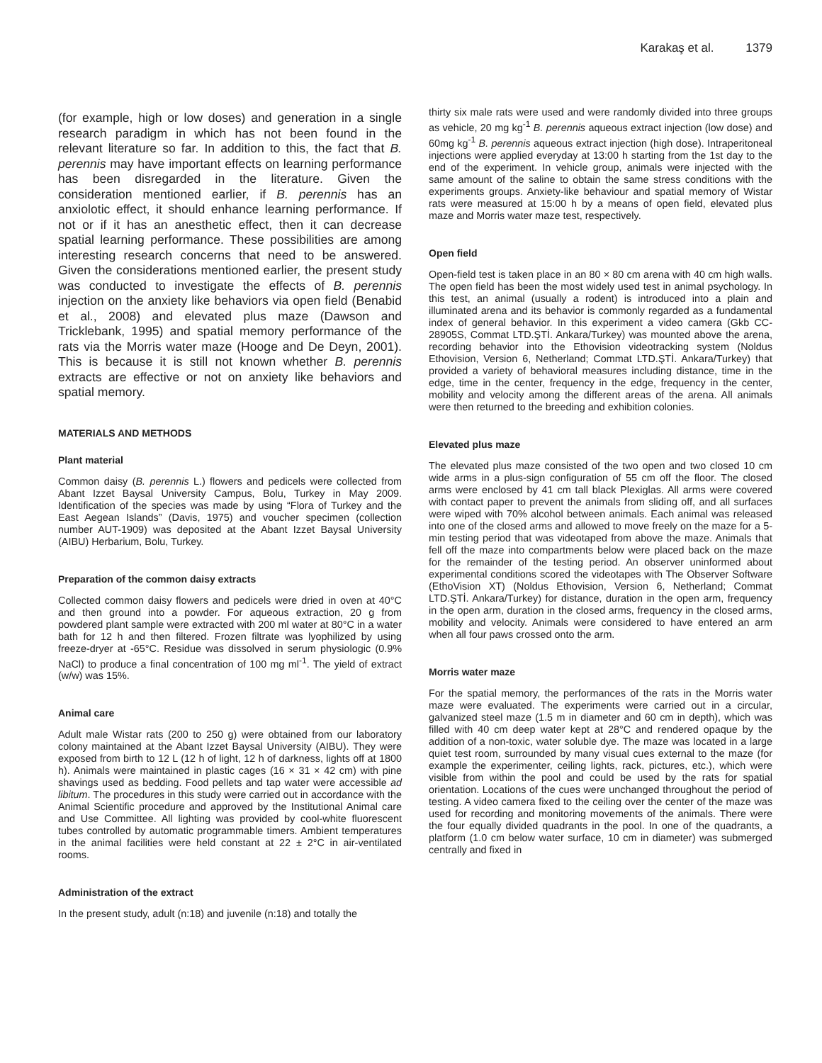Karakaş et al. 1379
(for example, high or low doses) and generation in a single research paradigm in which has not been found in the relevant literature so far. In addition to this, the fact that B. perennis may have important effects on learning performance has been disregarded in the literature. Given the consideration mentioned earlier, if B. perennis has an anxiolotic effect, it should enhance learning performance. If not or if it has an anesthetic effect, then it can decrease spatial learning performance. These possibilities are among interesting research concerns that need to be answered. Given the considerations mentioned earlier, the present study was conducted to investigate the effects of B. perennis injection on the anxiety like behaviors via open field (Benabid et al., 2008) and elevated plus maze (Dawson and Tricklebank, 1995) and spatial memory performance of the rats via the Morris water maze (Hooge and De Deyn, 2001). This is because it is still not known whether B. perennis extracts are effective or not on anxiety like behaviors and spatial memory.
MATERIALS AND METHODS
Plant material
Common daisy (B. perennis L.) flowers and pedicels were collected from Abant Izzet Baysal University Campus, Bolu, Turkey in May 2009. Identification of the species was made by using “Flora of Turkey and the East Aegean Islands” (Davis, 1975) and voucher specimen (collection number AUT-1909) was deposited at the Abant Izzet Baysal University (AIBU) Herbarium, Bolu, Turkey.
Preparation of the common daisy extracts
Collected common daisy flowers and pedicels were dried in oven at 40°C and then ground into a powder. For aqueous extraction, 20 g from powdered plant sample were extracted with 200 ml water at 80°C in a water bath for 12 h and then filtered. Frozen filtrate was lyophilized by using freeze-dryer at -65°C. Residue was dissolved in serum physiologic (0.9% NaCl) to produce a final concentration of 100 mg ml<sup>-1</sup>. The yield of extract (w/w) was 15%.
Animal care
Adult male Wistar rats (200 to 250 g) were obtained from our laboratory colony maintained at the Abant Izzet Baysal University (AIBU). They were exposed from birth to 12 L (12 h of light, 12 h of darkness, lights off at 1800 h). Animals were maintained in plastic cages (16 × 31 × 42 cm) with pine shavings used as bedding. Food pellets and tap water were accessible ad libitum. The procedures in this study were carried out in accordance with the Animal Scientific procedure and approved by the Institutional Animal care and Use Committee. All lighting was provided by cool-white fluorescent tubes controlled by automatic programmable timers. Ambient temperatures in the animal facilities were held constant at 22 ± 2°C in air-ventilated rooms.
Administration of the extract
In the present study, adult (n:18) and juvenile (n:18) and totally the
thirty six male rats were used and were randomly divided into three groups as vehicle, 20 mg kg<sup>-1</sup> B. perennis aqueous extract injection (low dose) and 60mg kg<sup>-1</sup> B. perennis aqueous extract injection (high dose). Intraperitoneal injections were applied everyday at 13:00 h starting from the 1st day to the end of the experiment. In vehicle group, animals were injected with the same amount of the saline to obtain the same stress conditions with the experiments groups. Anxiety-like behaviour and spatial memory of Wistar rats were measured at 15:00 h by a means of open field, elevated plus maze and Morris water maze test, respectively.
Open field
Open-field test is taken place in an 80 × 80 cm arena with 40 cm high walls. The open field has been the most widely used test in animal psychology. In this test, an animal (usually a rodent) is introduced into a plain and illuminated arena and its behavior is commonly regarded as a fundamental index of general behavior. In this experiment a video camera (Gkb CC-28905S, Commat LTD.ŞTİ. Ankara/Turkey) was mounted above the arena, recording behavior into the Ethovision videotracking system (Noldus Ethovision, Version 6, Netherland; Commat LTD.ŞTİ. Ankara/Turkey) that provided a variety of behavioral measures including distance, time in the edge, time in the center, frequency in the edge, frequency in the center, mobility and velocity among the different areas of the arena. All animals were then returned to the breeding and exhibition colonies.
Elevated plus maze
The elevated plus maze consisted of the two open and two closed 10 cm wide arms in a plus-sign configuration of 55 cm off the floor. The closed arms were enclosed by 41 cm tall black Plexiglas. All arms were covered with contact paper to prevent the animals from sliding off, and all surfaces were wiped with 70% alcohol between animals. Each animal was released into one of the closed arms and allowed to move freely on the maze for a 5-min testing period that was videotaped from above the maze. Animals that fell off the maze into compartments below were placed back on the maze for the remainder of the testing period. An observer uninformed about experimental conditions scored the videotapes with The Observer Software (EthoVision XT) (Noldus Ethovision, Version 6, Netherland; Commat LTD.ŞTİ. Ankara/Turkey) for distance, duration in the open arm, frequency in the open arm, duration in the closed arms, frequency in the closed arms, mobility and velocity. Animals were considered to have entered an arm when all four paws crossed onto the arm.
Morris water maze
For the spatial memory, the performances of the rats in the Morris water maze were evaluated. The experiments were carried out in a circular, galvanized steel maze (1.5 m in diameter and 60 cm in depth), which was filled with 40 cm deep water kept at 28°C and rendered opaque by the addition of a non-toxic, water soluble dye. The maze was located in a large quiet test room, surrounded by many visual cues external to the maze (for example the experimenter, ceiling lights, rack, pictures, etc.), which were visible from within the pool and could be used by the rats for spatial orientation. Locations of the cues were unchanged throughout the period of testing. A video camera fixed to the ceiling over the center of the maze was used for recording and monitoring movements of the animals. There were the four equally divided quadrants in the pool. In one of the quadrants, a platform (1.0 cm below water surface, 10 cm in diameter) was submerged centrally and fixed in